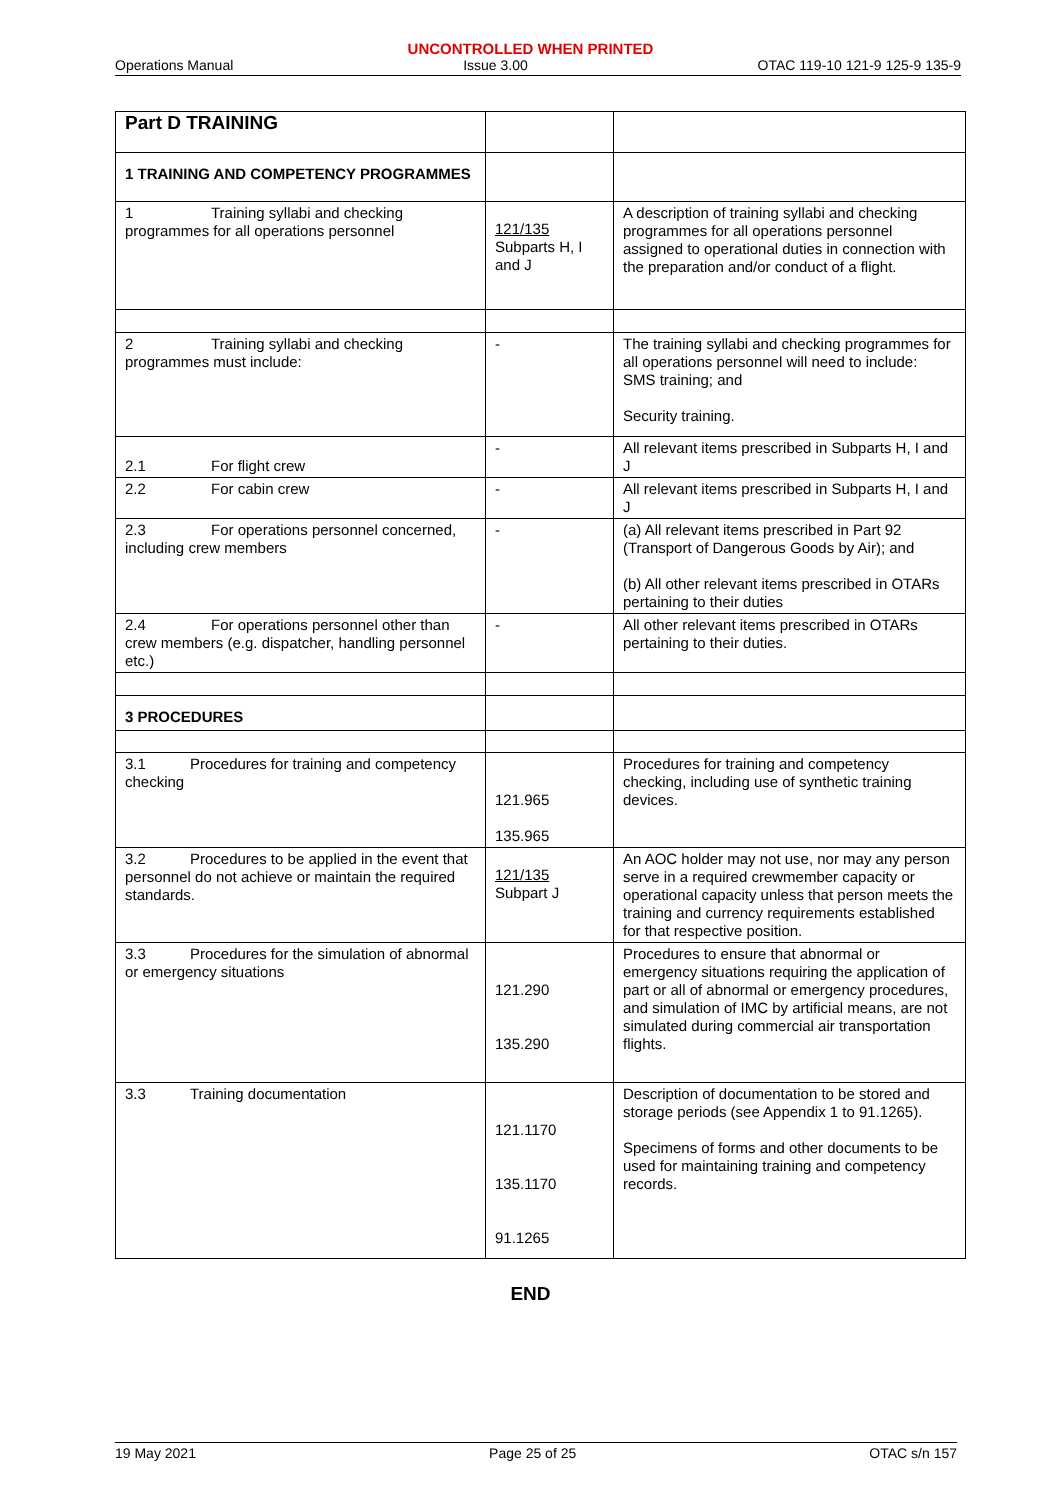UNCONTROLLED WHEN PRINTED
Operations Manual Issue 3.00 OTAC 119-10 121-9 125-9 135-9
| Part D TRAINING | | |
| 1 TRAINING AND COMPETENCY PROGRAMMES | | |
| 1 Training syllabi and checking programmes for all operations personnel | 121/135 Subparts H, I and J | A description of training syllabi and checking programmes for all operations personnel assigned to operational duties in connection with the preparation and/or conduct of a flight. |
| 2 Training syllabi and checking programmes must include: | - | The training syllabi and checking programmes for all operations personnel will need to include: SMS training; and Security training. |
| 2.1 For flight crew | - | All relevant items prescribed in Subparts H, I and J |
| 2.2 For cabin crew | - | All relevant items prescribed in Subparts H, I and J |
| 2.3 For operations personnel concerned, including crew members | - | (a) All relevant items prescribed in Part 92 (Transport of Dangerous Goods by Air); and (b) All other relevant items prescribed in OTARs pertaining to their duties |
| 2.4 For operations personnel other than crew members (e.g. dispatcher, handling personnel etc.) | - | All other relevant items prescribed in OTARs pertaining to their duties. |
| 3 PROCEDURES | | |
| 3.1 Procedures for training and competency checking | 121.965 135.965 | Procedures for training and competency checking, including use of synthetic training devices. |
| 3.2 Procedures to be applied in the event that personnel do not achieve or maintain the required standards. | 121/135 Subpart J | An AOC holder may not use, nor may any person serve in a required crewmember capacity or operational capacity unless that person meets the training and currency requirements established for that respective position. |
| 3.3 Procedures for the simulation of abnormal or emergency situations | 121.290 135.290 | Procedures to ensure that abnormal or emergency situations requiring the application of part or all of abnormal or emergency procedures, and simulation of IMC by artificial means, are not simulated during commercial air transportation flights. |
| 3.3 Training documentation | 121.1170 135.1170 91.1265 | Description of documentation to be stored and storage periods (see Appendix 1 to 91.1265). Specimens of forms and other documents to be used for maintaining training and competency records. |
END
19 May 2021 Page 25 of 25 OTAC s/n 157